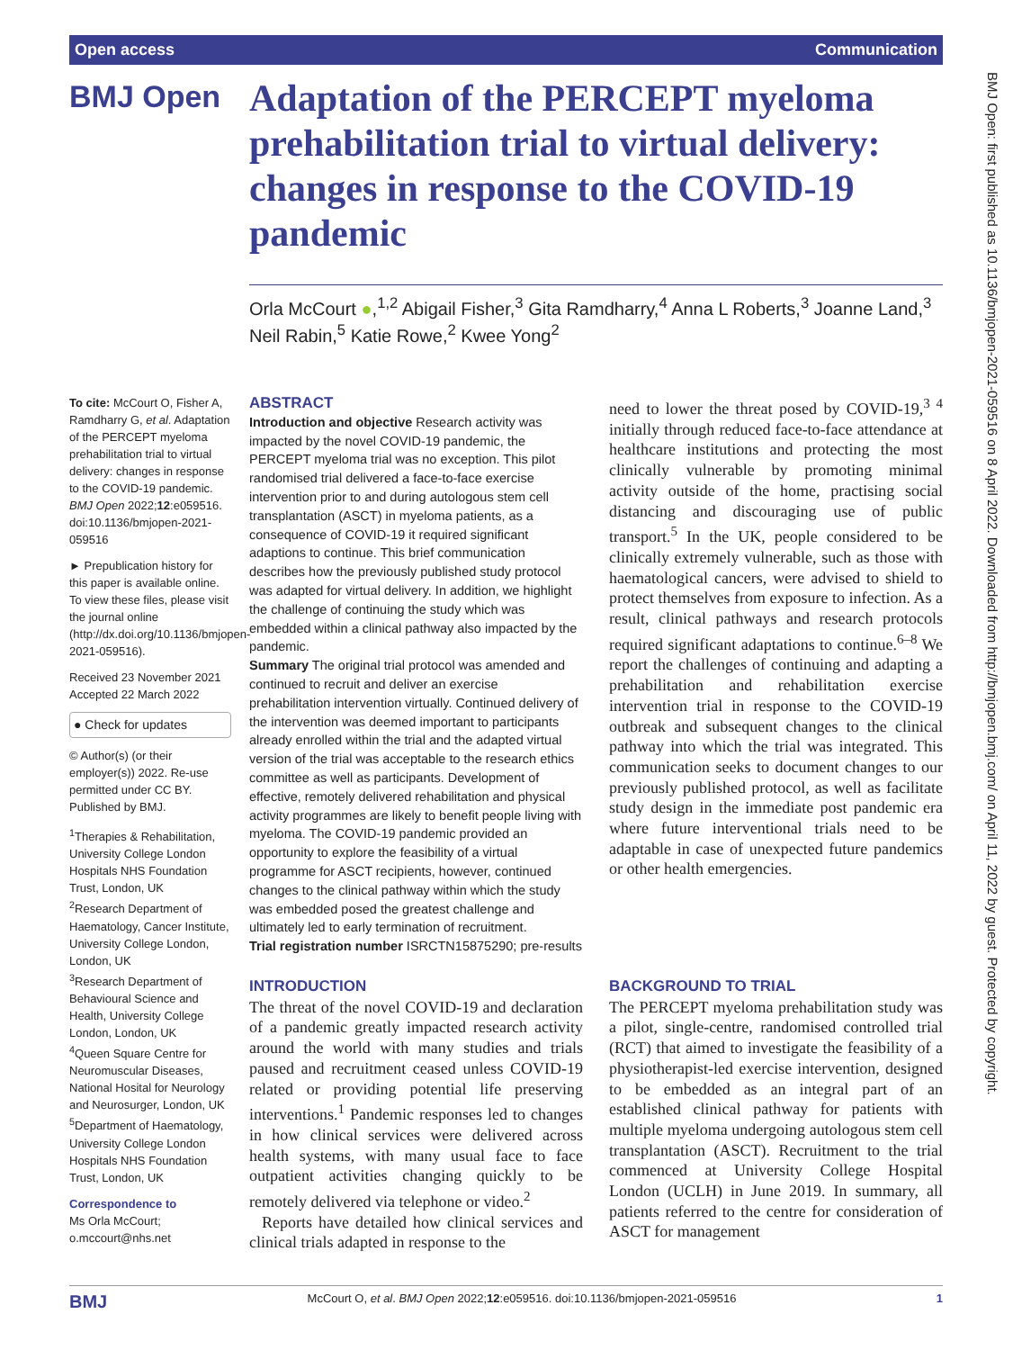Open access Communication
BMJ Open
Adaptation of the PERCEPT myeloma prehabilitation trial to virtual delivery: changes in response to the COVID-19 pandemic
Orla McCourt ●,<sup>1,2</sup> Abigail Fisher,<sup>3</sup> Gita Ramdharry,<sup>4</sup> Anna L Roberts,<sup>3</sup> Joanne Land,<sup>3</sup> Neil Rabin,<sup>5</sup> Katie Rowe,<sup>2</sup> Kwee Yong<sup>2</sup>
To cite: McCourt O, Fisher A, Ramdharry G, et al. Adaptation of the PERCEPT myeloma prehabilitation trial to virtual delivery: changes in response to the COVID-19 pandemic. BMJ Open 2022;12:e059516. doi:10.1136/bmjopen-2021-059516
► Prepublication history for this paper is available online. To view these files, please visit the journal online (http://dx.doi.org/10.1136/bmjopen-2021-059516).
Received 23 November 2021
Accepted 22 March 2022
● Check for updates
© Author(s) (or their employer(s)) 2022. Re-use permitted under CC BY. Published by BMJ.
<sup>1</sup> Therapies & Rehabilitation, University College London Hospitals NHS Foundation Trust, London, UK
<sup>2</sup> Research Department of Haematology, Cancer Institute, University College London, London, UK
<sup>3</sup> Research Department of Behavioural Science and Health, University College London, London, UK
<sup>4</sup> Queen Square Centre for Neuromuscular Diseases, National Hosital for Neurology and Neurosurger, London, UK
<sup>5</sup> Department of Haematology, University College London Hospitals NHS Foundation Trust, London, UK
Correspondence to
Ms Orla McCourt;
o.mccourt@nhs.net
ABSTRACT
Introduction and objective Research activity was impacted by the novel COVID-19 pandemic, the PERCEPT myeloma trial was no exception. This pilot randomised trial delivered a face-to-face exercise intervention prior to and during autologous stem cell transplantation (ASCT) in myeloma patients, as a consequence of COVID-19 it required significant adaptions to continue. This brief communication describes how the previously published study protocol was adapted for virtual delivery. In addition, we highlight the challenge of continuing the study which was embedded within a clinical pathway also impacted by the pandemic.
Summary The original trial protocol was amended and continued to recruit and deliver an exercise prehabilitation intervention virtually. Continued delivery of the intervention was deemed important to participants already enrolled within the trial and the adapted virtual version of the trial was acceptable to the research ethics committee as well as participants. Development of effective, remotely delivered rehabilitation and physical activity programmes are likely to benefit people living with myeloma. The COVID-19 pandemic provided an opportunity to explore the feasibility of a virtual programme for ASCT recipients, however, continued changes to the clinical pathway within which the study was embedded posed the greatest challenge and ultimately led to early termination of recruitment.
Trial registration number ISRCTN15875290; pre-results
INTRODUCTION
The threat of the novel COVID-19 and declaration of a pandemic greatly impacted research activity around the world with many studies and trials paused and recruitment ceased unless COVID-19 related or providing potential life preserving interventions.<sup>1</sup> Pandemic responses led to changes in how clinical services were delivered across health systems, with many usual face to face outpatient activities changing quickly to be remotely delivered via telephone or video.<sup>2</sup>
Reports have detailed how clinical services and clinical trials adapted in response to the
need to lower the threat posed by COVID-19,<sup>3 4</sup> initially through reduced face-to-face attendance at healthcare institutions and protecting the most clinically vulnerable by promoting minimal activity outside of the home, practising social distancing and discouraging use of public transport.<sup>5</sup> In the UK, people considered to be clinically extremely vulnerable, such as those with haematological cancers, were advised to shield to protect themselves from exposure to infection. As a result, clinical pathways and research protocols required significant adaptations to continue.<sup>6–8</sup> We report the challenges of continuing and adapting a prehabilitation and rehabilitation exercise intervention trial in response to the COVID-19 outbreak and subsequent changes to the clinical pathway into which the trial was integrated. This communication seeks to document changes to our previously published protocol, as well as facilitate study design in the immediate post pandemic era where future interventional trials need to be adaptable in case of unexpected future pandemics or other health emergencies.
BACKGROUND TO TRIAL
The PERCEPT myeloma prehabilitation study was a pilot, single-centre, randomised controlled trial (RCT) that aimed to investigate the feasibility of a physiotherapist-led exercise intervention, designed to be embedded as an integral part of an established clinical pathway for patients with multiple myeloma undergoing autologous stem cell transplantation (ASCT). Recruitment to the trial commenced at University College Hospital London (UCLH) in June 2019. In summary, all patients referred to the centre for consideration of ASCT for management
BMJ Open: first published as 10.1136/bmjopen-2021-059516 on 8 April 2022. Downloaded from http://bmjopen.bmj.com/ on April 11, 2022 by guest. Protected by copyright.
BMJ McCourt O, et al. BMJ Open 2022;12:e059516. doi:10.1136/bmjopen-2021-059516 1